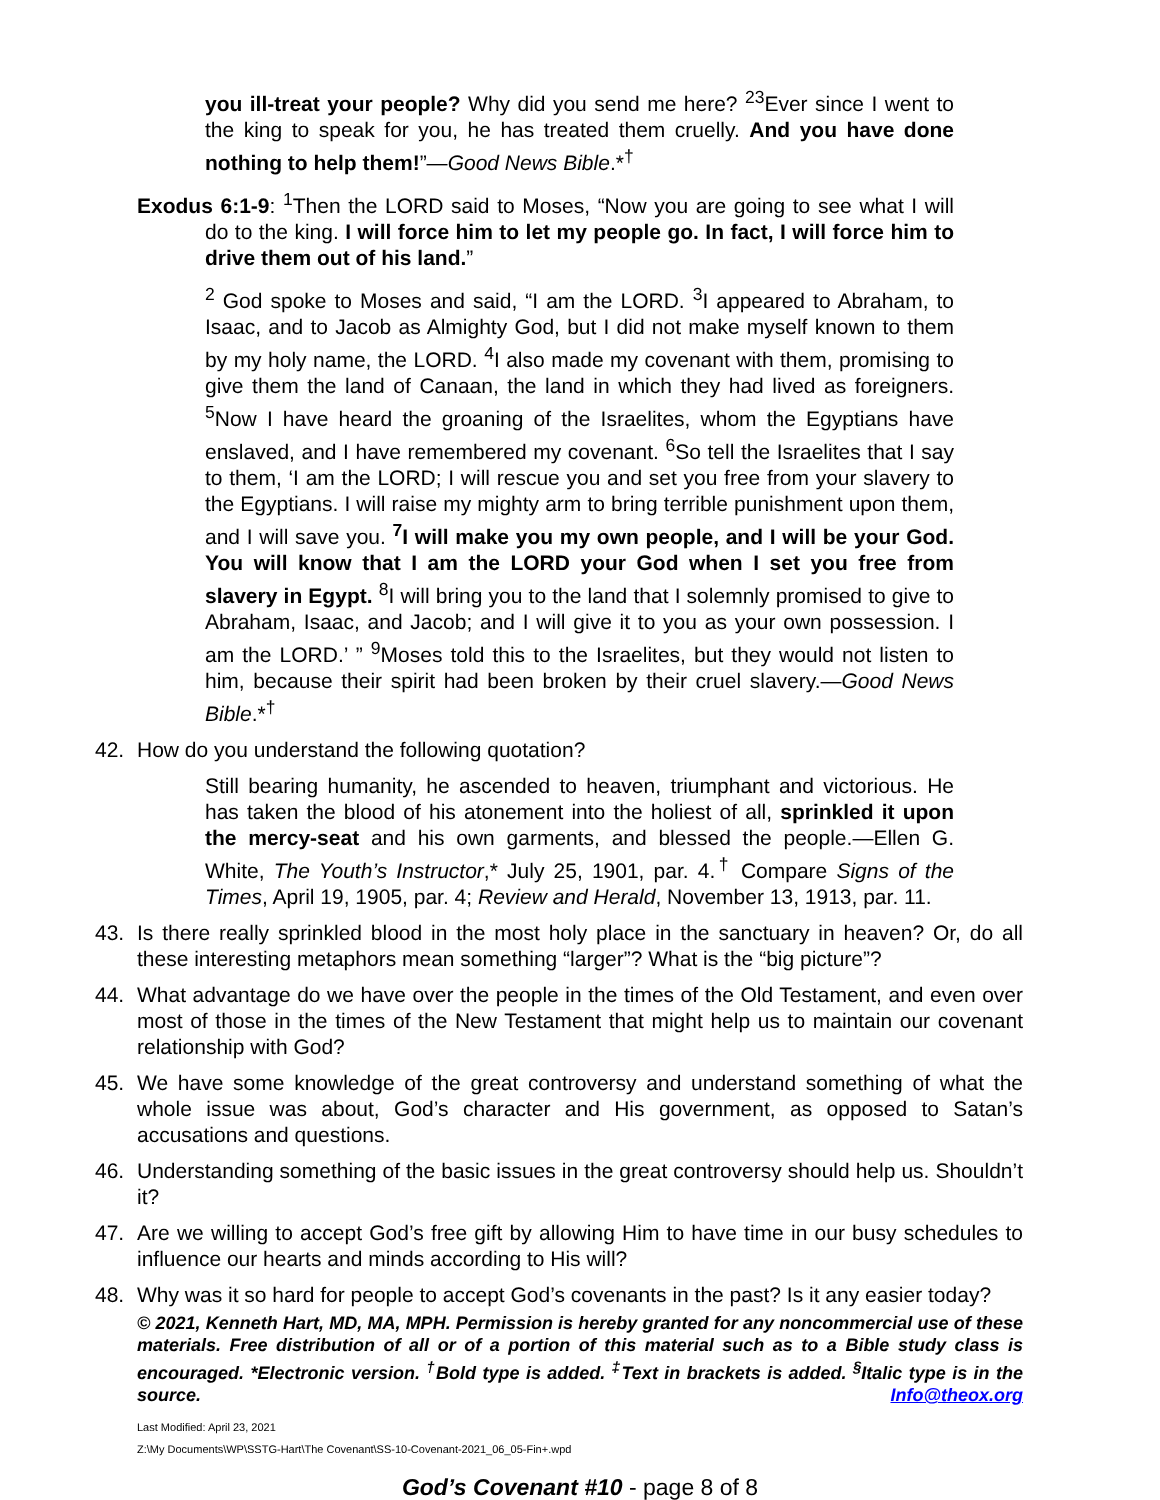you ill-treat your people? Why did you send me here? <sup>23</sup>Ever since I went to the king to speak for you, he has treated them cruelly. And you have done nothing to help them!”—Good News Bible.*<sup>†</sup>
Exodus 6:1-9: <sup>1</sup>Then the LORD said to Moses, “Now you are going to see what I will do to the king. I will force him to let my people go. In fact, I will force him to drive them out of his land.”
<sup>2</sup> God spoke to Moses and said, “I am the LORD. <sup>3</sup>I appeared to Abraham, to Isaac, and to Jacob as Almighty God, but I did not make myself known to them by my holy name, the LORD. <sup>4</sup>I also made my covenant with them, promising to give them the land of Canaan, the land in which they had lived as foreigners. <sup>5</sup>Now I have heard the groaning of the Israelites, whom the Egyptians have enslaved, and I have remembered my covenant. <sup>6</sup>So tell the Israelites that I say to them, ‘I am the LORD; I will rescue you and set you free from your slavery to the Egyptians. I will raise my mighty arm to bring terrible punishment upon them, and I will save you. <sup>7</sup>I will make you my own people, and I will be your God. You will know that I am the LORD your God when I set you free from slavery in Egypt. <sup>8</sup>I will bring you to the land that I solemnly promised to give to Abraham, Isaac, and Jacob; and I will give it to you as your own possession. I am the LORD.’ ” <sup>9</sup>Moses told this to the Israelites, but they would not listen to him, because their spirit had been broken by their cruel slavery.—Good News Bible.*<sup>†</sup>
42. How do you understand the following quotation?
Still bearing humanity, he ascended to heaven, triumphant and victorious. He has taken the blood of his atonement into the holiest of all, sprinkled it upon the mercy-seat and his own garments, and blessed the people.—Ellen G. White, The Youth’s Instructor,* July 25, 1901, par. 4.<sup>†</sup> Compare Signs of the Times, April 19, 1905, par. 4; Review and Herald, November 13, 1913, par. 11.
43. Is there really sprinkled blood in the most holy place in the sanctuary in heaven? Or, do all these interesting metaphors mean something “larger”? What is the “big picture”?
44. What advantage do we have over the people in the times of the Old Testament, and even over most of those in the times of the New Testament that might help us to maintain our covenant relationship with God?
45. We have some knowledge of the great controversy and understand something of what the whole issue was about, God’s character and His government, as opposed to Satan’s accusations and questions.
46. Understanding something of the basic issues in the great controversy should help us. Shouldn’t it?
47. Are we willing to accept God’s free gift by allowing Him to have time in our busy schedules to influence our hearts and minds according to His will?
48. Why was it so hard for people to accept God’s covenants in the past? Is it any easier today?
© 2021, Kenneth Hart, MD, MA, MPH. Permission is hereby granted for any noncommercial use of these materials. Free distribution of all or of a portion of this material such as to a Bible study class is encouraged. *Electronic version. <sup>†</sup>Bold type is added. <sup>‡</sup>Text in brackets is added. <sup>§</sup>Italic type is in the source. Info@theox.org
Last Modified: April 23, 2021
Z:\My Documents\WP\SSTG-Hart\The Covenant\SS-10-Covenant-2021_06_05-Fin+.wpd
God’s Covenant #10 - page 8 of 8